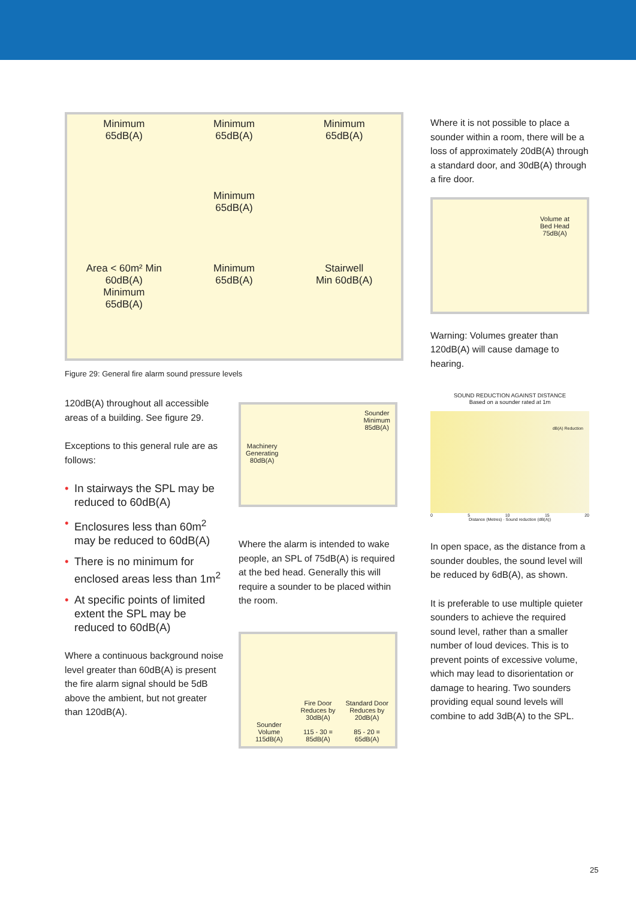Minimum
65dB(A)
Minimum
65dB(A)
Minimum
65dB(A)
Minimum
65dB(A)
Area < 60m² Min 60dB(A)
Minimum
65dB(A)
Minimum
65dB(A)
Stairwell
Min 60dB(A)
Figure 29: General fire alarm sound pressure levels
120dB(A) throughout all accessible areas of a building. See figure 29.
Exceptions to this general rule are as follows:
• In stairways the SPL may be reduced to 60dB(A)
• Enclosures less than 60m<sup>2</sup> may be reduced to 60dB(A)
• There is no minimum for enclosed areas less than 1m<sup>2</sup>
• At specific points of limited extent the SPL may be reduced to 60dB(A)
Where a continuous background noise level greater than 60dB(A) is present the fire alarm signal should be 5dB above the ambient, but not greater than 120dB(A).
Machinery
Generating
80dB(A)
Sounder
Minimum
85dB(A)
Where the alarm is intended to wake people, an SPL of 75dB(A) is required at the bed head. Generally this will require a sounder to be placed within the room.
Sounder
Volume
115dB(A)
Fire Door Reduces by 30dB(A)
115 - 30 =
85dB(A)
Standard Door Reduces by 20dB(A)
85 - 20 =
65dB(A)
Where it is not possible to place a sounder within a room, there will be a loss of approximately 20dB(A) through a standard door, and 30dB(A) through a fire door.
Volume at
Bed Head
75dB(A)
Warning: Volumes greater than 120dB(A) will cause damage to hearing.
SOUND REDUCTION AGAINST DISTANCE
Based on a sounder rated at 1m
dB(A) Reduction
0 5 10 15 20
Distance (Metres) · Sound reduction (dB(A))
In open space, as the distance from a sounder doubles, the sound level will be reduced by 6dB(A), as shown.
It is preferable to use multiple quieter sounders to achieve the required sound level, rather than a smaller number of loud devices. This is to prevent points of excessive volume, which may lead to disorientation or damage to hearing. Two sounders providing equal sound levels will combine to add 3dB(A) to the SPL.
25